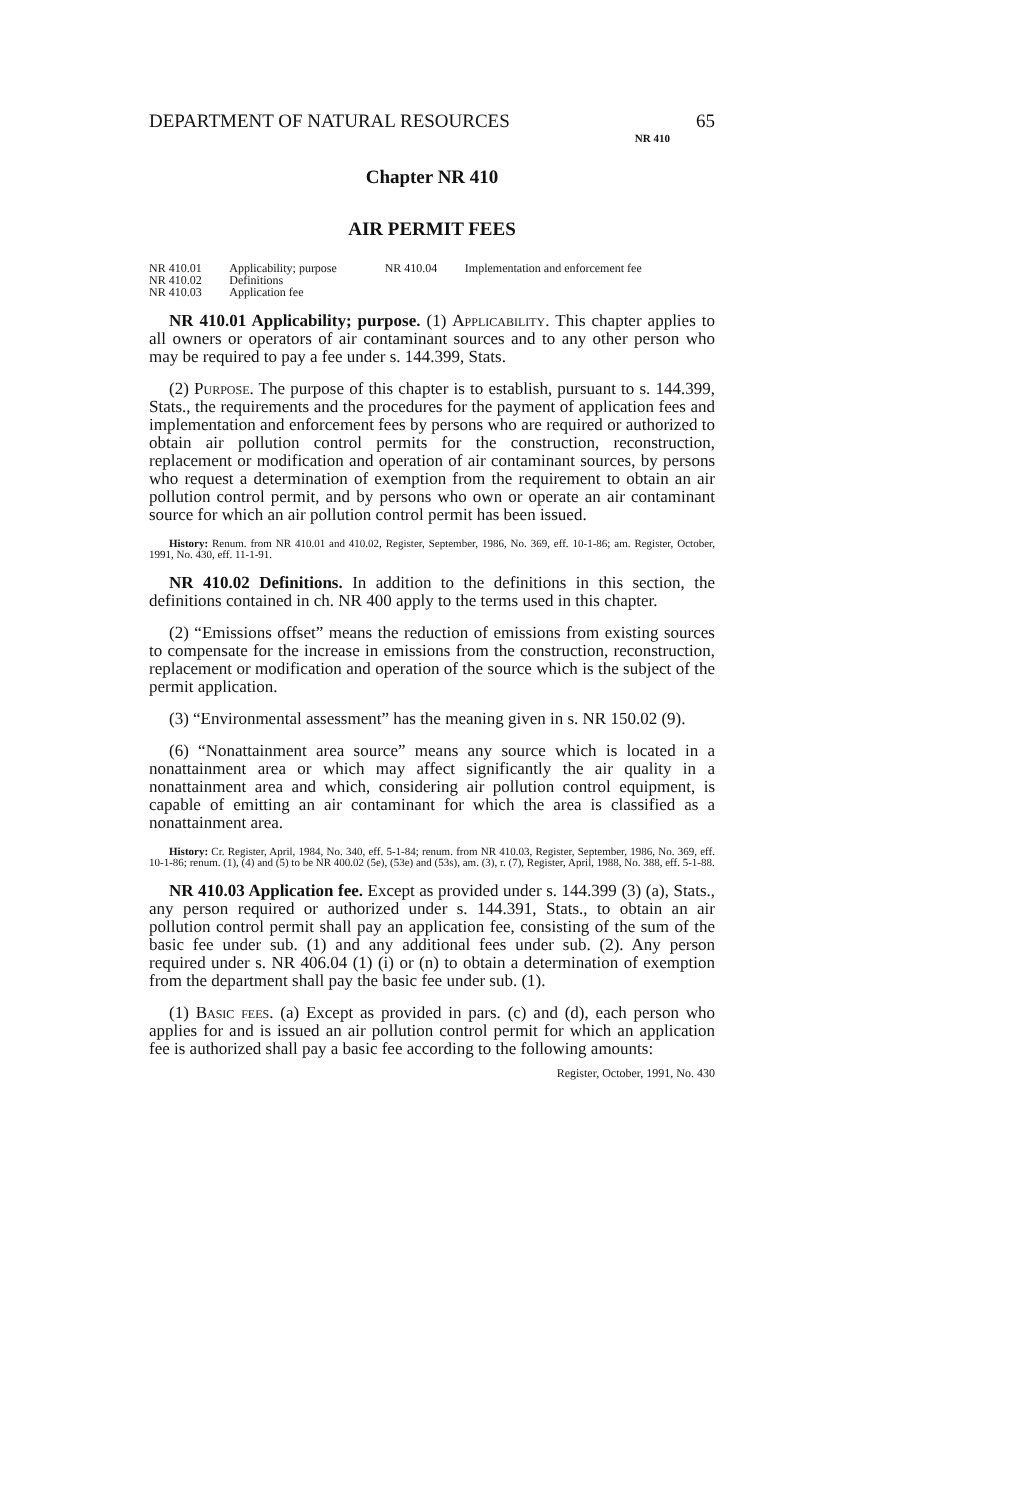DEPARTMENT OF NATURAL RESOURCES 65
NR 410
Chapter NR 410
AIR PERMIT FEES
| NR 410.01 | Applicability; purpose | NR 410.04 | Implementation and enforcement fee |
| NR 410.02 | Definitions | | |
| NR 410.03 | Application fee | | |
NR 410.01 Applicability; purpose. (1) Applicability. This chapter applies to all owners or operators of air contaminant sources and to any other person who may be required to pay a fee under s. 144.399, Stats.
(2) Purpose. The purpose of this chapter is to establish, pursuant to s. 144.399, Stats., the requirements and the procedures for the payment of application fees and implementation and enforcement fees by persons who are required or authorized to obtain air pollution control permits for the construction, reconstruction, replacement or modification and operation of air contaminant sources, by persons who request a determination of exemption from the requirement to obtain an air pollution control permit, and by persons who own or operate an air contaminant source for which an air pollution control permit has been issued.
History: Renum. from NR 410.01 and 410.02, Register, September, 1986, No. 369, eff. 10-1-86; am. Register, October, 1991, No. 430, eff. 11-1-91.
NR 410.02 Definitions. In addition to the definitions in this section, the definitions contained in ch. NR 400 apply to the terms used in this chapter.
(2) “Emissions offset” means the reduction of emissions from existing sources to compensate for the increase in emissions from the construction, reconstruction, replacement or modification and operation of the source which is the subject of the permit application.
(3) “Environmental assessment” has the meaning given in s. NR 150.02 (9).
(6) “Nonattainment area source” means any source which is located in a nonattainment area or which may affect significantly the air quality in a nonattainment area and which, considering air pollution control equipment, is capable of emitting an air contaminant for which the area is classified as a nonattainment area.
History: Cr. Register, April, 1984, No. 340, eff. 5-1-84; renum. from NR 410.03, Register, September, 1986, No. 369, eff. 10-1-86; renum. (1), (4) and (5) to be NR 400.02 (5e), (53e) and (53s), am. (3), r. (7), Register, April, 1988, No. 388, eff. 5-1-88.
NR 410.03 Application fee. Except as provided under s. 144.399 (3) (a), Stats., any person required or authorized under s. 144.391, Stats., to obtain an air pollution control permit shall pay an application fee, consisting of the sum of the basic fee under sub. (1) and any additional fees under sub. (2). Any person required under s. NR 406.04 (1) (i) or (n) to obtain a determination of exemption from the department shall pay the basic fee under sub. (1).
(1) Basic fees. (a) Except as provided in pars. (c) and (d), each person who applies for and is issued an air pollution control permit for which an application fee is authorized shall pay a basic fee according to the following amounts:
Register, October, 1991, No. 430